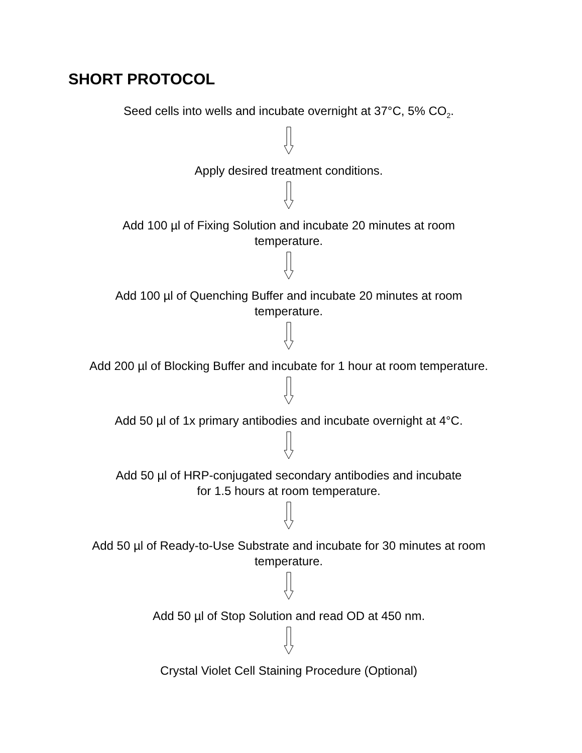SHORT PROTOCOL
Seed cells into wells and incubate overnight at 37°C, 5% CO<sub>2</sub>.
Apply desired treatment conditions.
Add 100 µl of Fixing Solution and incubate 20 minutes at room
temperature.
Add 100 µl of Quenching Buffer and incubate 20 minutes at room
temperature.
Add 200 µl of Blocking Buffer and incubate for 1 hour at room temperature.
Add 50 µl of 1x primary antibodies and incubate overnight at 4°C.
Add 50 µl of HRP-conjugated secondary antibodies and incubate
for 1.5 hours at room temperature.
Add 50 µl of Ready-to-Use Substrate and incubate for 30 minutes at room
temperature.
Add 50 µl of Stop Solution and read OD at 450 nm.
Crystal Violet Cell Staining Procedure (Optional)